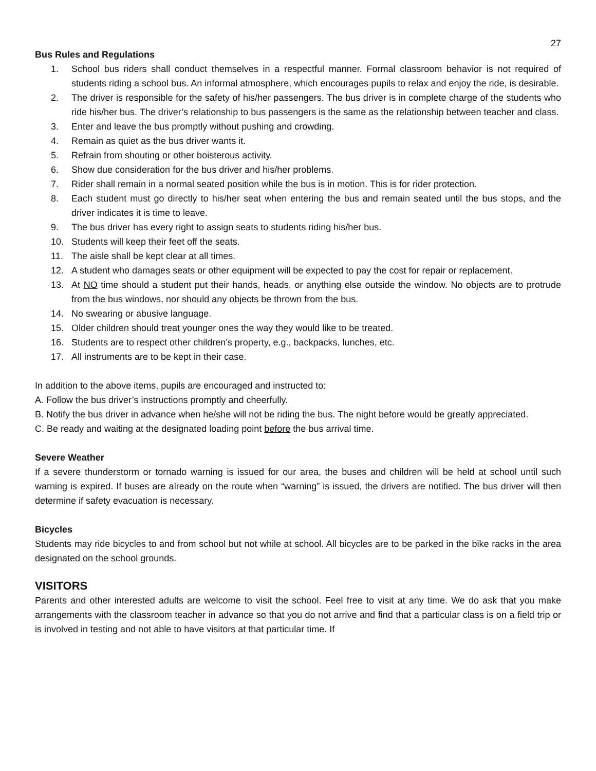27
Bus Rules and Regulations
1. School bus riders shall conduct themselves in a respectful manner. Formal classroom behavior is not required of students riding a school bus. An informal atmosphere, which encourages pupils to relax and enjoy the ride, is desirable.
2. The driver is responsible for the safety of his/her passengers. The bus driver is in complete charge of the students who ride his/her bus. The driver’s relationship to bus passengers is the same as the relationship between teacher and class.
3. Enter and leave the bus promptly without pushing and crowding.
4. Remain as quiet as the bus driver wants it.
5. Refrain from shouting or other boisterous activity.
6. Show due consideration for the bus driver and his/her problems.
7. Rider shall remain in a normal seated position while the bus is in motion. This is for rider protection.
8. Each student must go directly to his/her seat when entering the bus and remain seated until the bus stops, and the driver indicates it is time to leave.
9. The bus driver has every right to assign seats to students riding his/her bus.
10. Students will keep their feet off the seats.
11. The aisle shall be kept clear at all times.
12. A student who damages seats or other equipment will be expected to pay the cost for repair or replacement.
13. At NO time should a student put their hands, heads, or anything else outside the window. No objects are to protrude from the bus windows, nor should any objects be thrown from the bus.
14. No swearing or abusive language.
15. Older children should treat younger ones the way they would like to be treated.
16. Students are to respect other children’s property, e.g., backpacks, lunches, etc.
17. All instruments are to be kept in their case.
In addition to the above items, pupils are encouraged and instructed to:
A. Follow the bus driver’s instructions promptly and cheerfully.
B. Notify the bus driver in advance when he/she will not be riding the bus. The night before would be greatly appreciated.
C. Be ready and waiting at the designated loading point before the bus arrival time.
Severe Weather
If a severe thunderstorm or tornado warning is issued for our area, the buses and children will be held at school until such warning is expired. If buses are already on the route when “warning” is issued, the drivers are notified. The bus driver will then determine if safety evacuation is necessary.
Bicycles
Students may ride bicycles to and from school but not while at school. All bicycles are to be parked in the bike racks in the area designated on the school grounds.
VISITORS
Parents and other interested adults are welcome to visit the school. Feel free to visit at any time. We do ask that you make arrangements with the classroom teacher in advance so that you do not arrive and find that a particular class is on a field trip or is involved in testing and not able to have visitors at that particular time. If